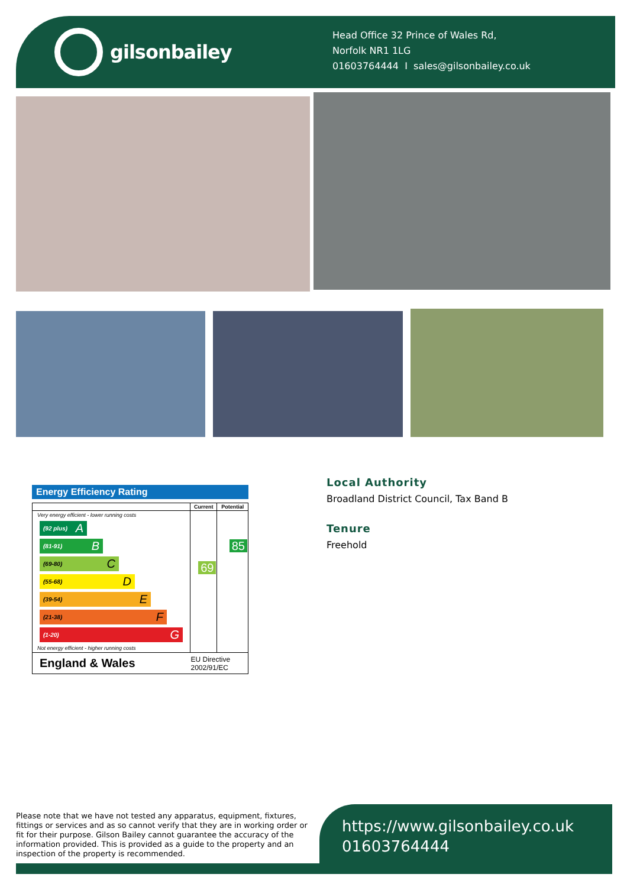gilsonbailey
Head Office 32 Prince of Wales Rd,
Norfolk NR1 1LG
01603764444 I sales@gilsonbailey.co.uk
Energy Efficiency Rating
| | Current | Potential |
| Very energy efficient - lower running costs (92 plus) A (81-91) B (69-80) C (55-68) D (39-54) E (21-38) F (1-20) G Not energy efficient - higher running costs | 69 | 85 |
| England & Wales | EU Directive 2002/91/EC | |
Local Authority
Broadland District Council, Tax Band B
Tenure
Freehold
Please note that we have not tested any apparatus, equipment, fixtures, fittings or services and as so cannot verify that they are in working order or fit for their purpose. Gilson Bailey cannot guarantee the accuracy of the information provided. This is provided as a guide to the property and an inspection of the property is recommended.
https://www.gilsonbailey.co.uk
01603764444